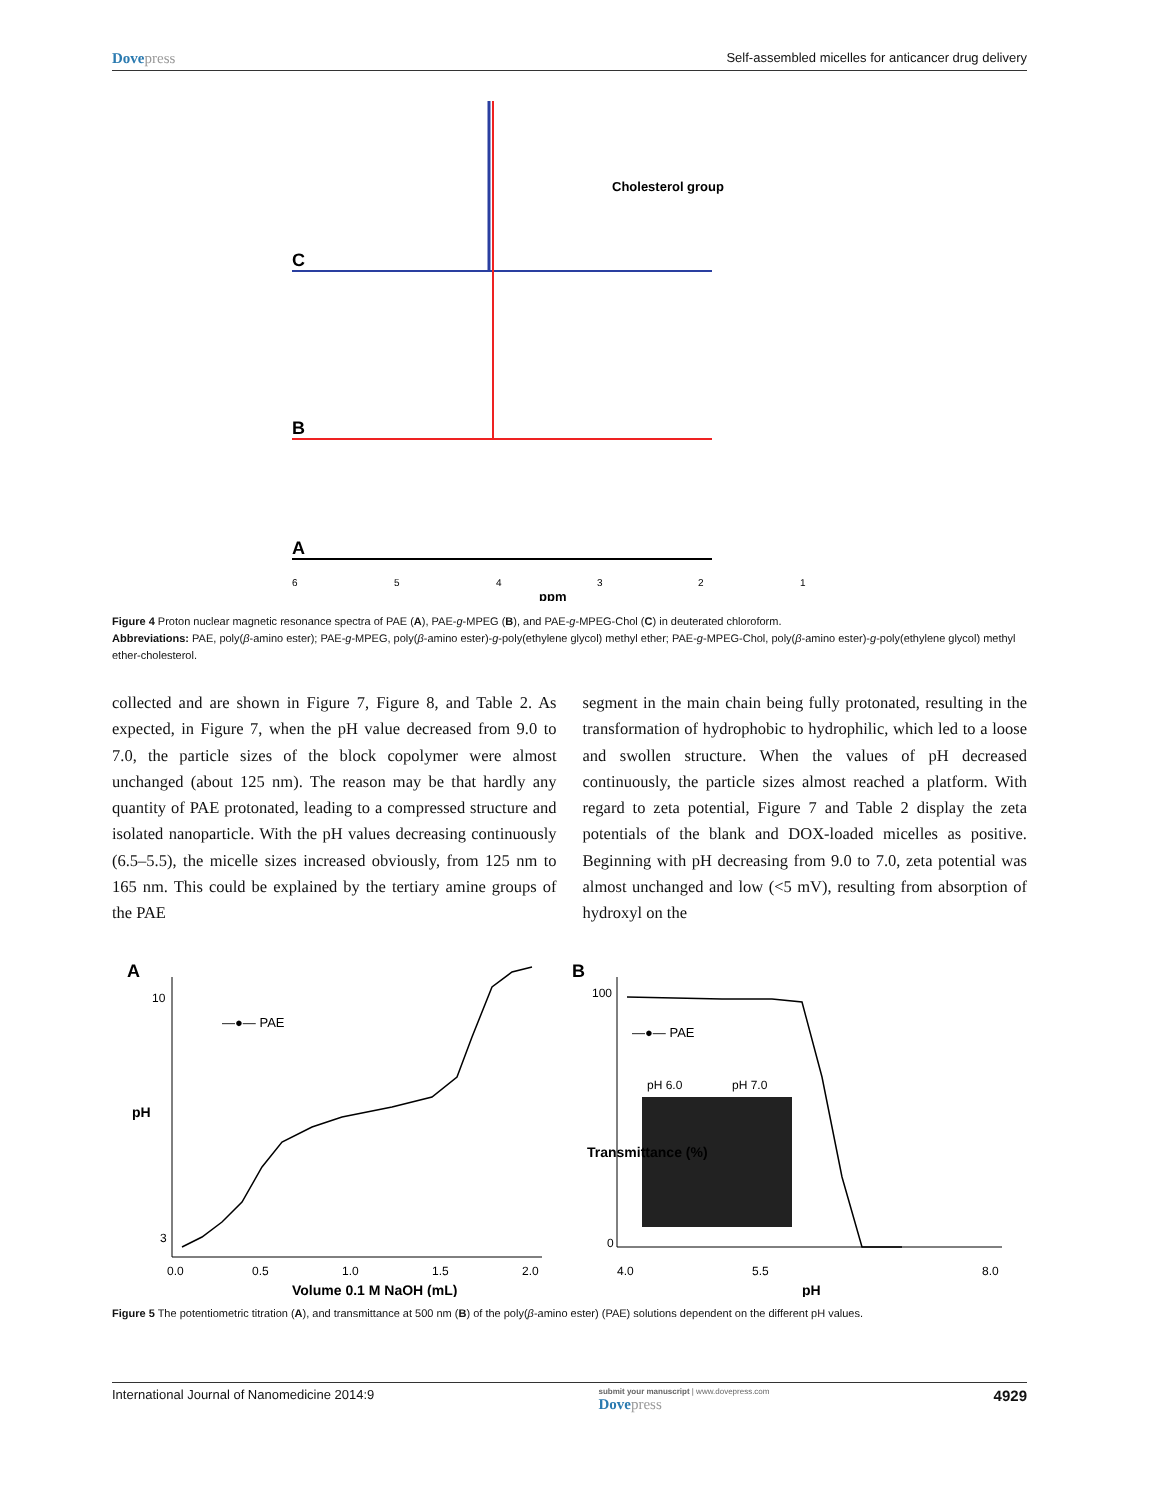Dovepress
Self-assembled micelles for anticancer drug delivery
C
B
A
Cholesterol group
6
5
4
3
2
1
ppm
Figure 4 Proton nuclear magnetic resonance spectra of PAE (A), PAE-g-MPEG (B), and PAE-g-MPEG-Chol (C) in deuterated chloroform.
Abbreviations: PAE, poly(β-amino ester); PAE-g-MPEG, poly(β-amino ester)-g-poly(ethylene glycol) methyl ether; PAE-g-MPEG-Chol, poly(β-amino ester)-g-poly(ethylene glycol) methyl ether-cholesterol.
collected and are shown in Figure 7, Figure 8, and Table 2. As expected, in Figure 7, when the pH value decreased from 9.0 to 7.0, the particle sizes of the block copolymer were almost unchanged (about 125 nm). The reason may be that hardly any quantity of PAE protonated, leading to a compressed structure and isolated nanoparticle. With the pH values decreasing continuously (6.5–5.5), the micelle sizes increased obviously, from 125 nm to 165 nm. This could be explained by the tertiary amine groups of the PAE
segment in the main chain being fully protonated, resulting in the transformation of hydrophobic to hydrophilic, which led to a loose and swollen structure. When the values of pH decreased continuously, the particle sizes almost reached a platform. With regard to zeta potential, Figure 7 and Table 2 display the zeta potentials of the blank and DOX-loaded micelles as positive. Beginning with pH decreasing from 9.0 to 7.0, zeta potential was almost unchanged and low (<5 mV), resulting from absorption of hydroxyl on the
A
—●— PAE
10
3
0.0
0.5
1.0
1.5
2.0
pH
Volume 0.1 M NaOH (mL)
B
—●— PAE
pH 6.0
pH 7.0
100
0
4.0
5.5
8.0
Transmittance (%)
pH
Figure 5 The potentiometric titration (A), and transmittance at 500 nm (B) of the poly(β-amino ester) (PAE) solutions dependent on the different pH values.
International Journal of Nanomedicine 2014:9
submit your manuscript | www.dovepress.com
Dovepress
4929